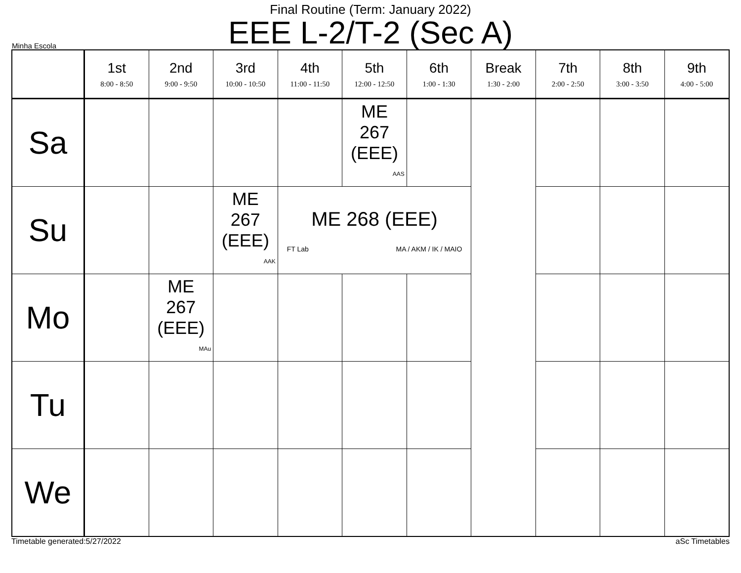Final Routine (Term: January 2022)
EEE L-2/T-2 (Sec A)
Minha Escola
| | 1st 8:00 - 8:50 | 2nd 9:00 - 9:50 | 3rd 10:00 - 10:50 | 4th 11:00 - 11:50 | 5th 12:00 - 12:50 | 6th 1:00 - 1:30 | Break 1:30 - 2:00 | 7th 2:00 - 2:50 | 8th 3:00 - 3:50 | 9th 4:00 - 5:00 |
| --- | --- | --- | --- | --- | --- | --- | --- | --- | --- | --- |
| Sa | | | | | ME 267 (EEE) AAS | | | | | |
| Su | | | ME 267 (EEE) AAK | ME 268 (EEE) FT Lab MA / AKM / IK / MAIO | | | | | | |
| Mo | | ME 267 (EEE) MAu | | | | | | | | |
| Tu | | | | | | | | | | |
| We | | | | | | | | | | |
Timetable generated:5/27/2022 aSc Timetables